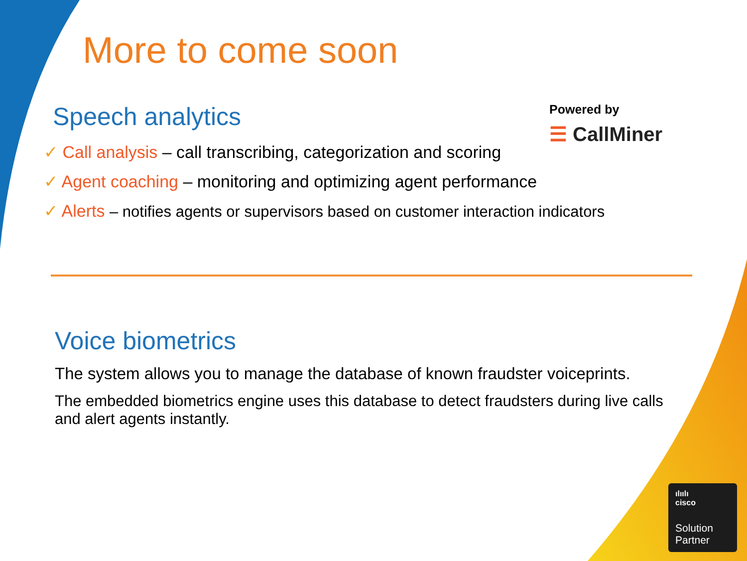More to come soon
Speech analytics
Powered by
☰ CallMiner
✓ Call analysis – call transcribing, categorization and scoring
✓ Agent coaching – monitoring and optimizing agent performance
✓ Alerts – notifies agents or supervisors based on customer interaction indicators
Voice biometrics
The system allows you to manage the database of known fraudster voiceprints.
The embedded biometrics engine uses this database to detect fraudsters during live calls and alert agents instantly.
ılıılı
cisco
Solution
Partner